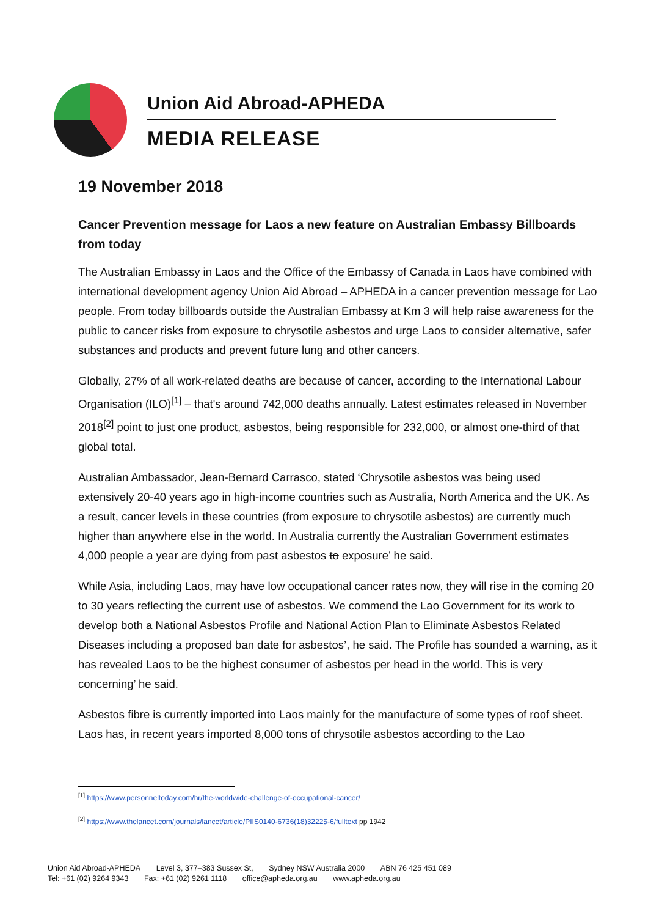Union Aid Abroad-APHEDA
MEDIA RELEASE
19 November 2018
Cancer Prevention message for Laos a new feature on Australian Embassy Billboards from today
The Australian Embassy in Laos and the Office of the Embassy of Canada in Laos have combined with international development agency Union Aid Abroad – APHEDA in a cancer prevention message for Lao people. From today billboards outside the Australian Embassy at Km 3 will help raise awareness for the public to cancer risks from exposure to chrysotile asbestos and urge Laos to consider alternative, safer substances and products and prevent future lung and other cancers.
Globally, 27% of all work-related deaths are because of cancer, according to the International Labour Organisation (ILO)<sup>[1]</sup> – that's around 742,000 deaths annually. Latest estimates released in November 2018<sup>[2]</sup> point to just one product, asbestos, being responsible for 232,000, or almost one-third of that global total.
Australian Ambassador, Jean-Bernard Carrasco, stated ‘Chrysotile asbestos was being used extensively 20-40 years ago in high-income countries such as Australia, North America and the UK. As a result, cancer levels in these countries (from exposure to chrysotile asbestos) are currently much higher than anywhere else in the world. In Australia currently the Australian Government estimates 4,000 people a year are dying from past asbestos to exposure’ he said.
While Asia, including Laos, may have low occupational cancer rates now, they will rise in the coming 20 to 30 years reflecting the current use of asbestos. We commend the Lao Government for its work to develop both a National Asbestos Profile and National Action Plan to Eliminate Asbestos Related Diseases including a proposed ban date for asbestos’, he said. The Profile has sounded a warning, as it has revealed Laos to be the highest consumer of asbestos per head in the world. This is very concerning’ he said.
Asbestos fibre is currently imported into Laos mainly for the manufacture of some types of roof sheet. Laos has, in recent years imported 8,000 tons of chrysotile asbestos according to the Lao
<sup>[1]</sup> https://www.personneltoday.com/hr/the-worldwide-challenge-of-occupational-cancer/
<sup>[2]</sup> https://www.thelancet.com/journals/lancet/article/PIIS0140-6736(18)32225-6/fulltext pp 1942
Union Aid Abroad-APHEDA Level 3, 377–383 Sussex St, Sydney NSW Australia 2000 ABN 76 425 451 089
Tel: +61 (02) 9264 9343 Fax: +61 (02) 9261 1118 office@apheda.org.au www.apheda.org.au